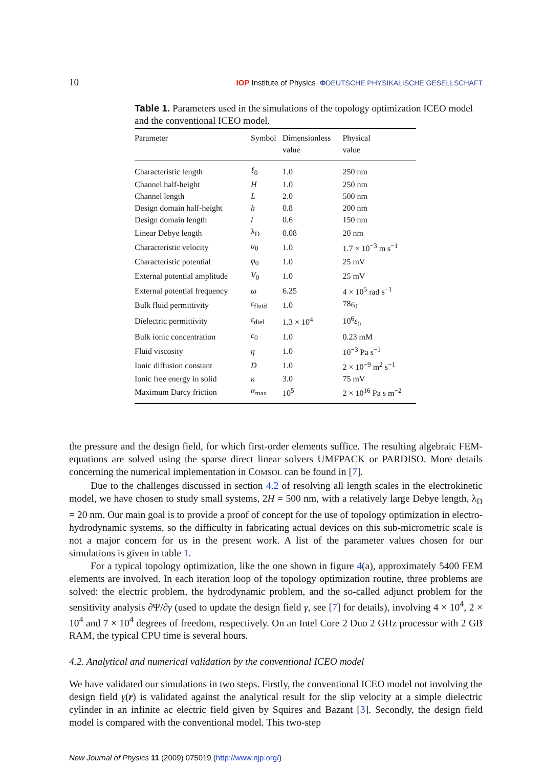10 IOP Institute of Physics ΦDEUTSCHE PHYSIKALISCHE GESELLSCHAFT
Table 1. Parameters used in the simulations of the topology optimization ICEO model and the conventional ICEO model.
| Parameter | Symbol | Dimensionless value | Physical value |
| --- | --- | --- | --- |
| Characteristic length | ℓ<sub>0</sub> | 1.0 | 250 nm |
| Channel half-height | H | 1.0 | 250 nm |
| Channel length | L | 2.0 | 500 nm |
| Design domain half-height | h | 0.8 | 200 nm |
| Design domain length | l | 0.6 | 150 nm |
| Linear Debye length | λ<sub>D</sub> | 0.08 | 20 nm |
| Characteristic velocity | u<sub>0</sub> | 1.0 | 1.7 × 10<sup>−3</sup> m s<sup>−1</sup> |
| Characteristic potential | φ<sub>0</sub> | 1.0 | 25 mV |
| External potential amplitude | V<sub>0</sub> | 1.0 | 25 mV |
| External potential frequency | ω | 6.25 | 4 × 10<sup>5</sup> rad s<sup>−1</sup> |
| Bulk fluid permittivity | ε<sub>fluid</sub> | 1.0 | 78 ε<sub>0</sub> |
| Dielectric permittivity | ε<sub>diel</sub> | 1.3 × 10<sup>4</sup> | 10<sup>6</sup> ε<sub>0</sub> |
| Bulk ionic concentration | c<sub>0</sub> | 1.0 | 0.23 mM |
| Fluid viscosity | η | 1.0 | 10<sup>−3</sup> Pa s<sup>−1</sup> |
| Ionic diffusion constant | D | 1.0 | 2 × 10<sup>−9</sup> m<sup>2</sup> s<sup>−1</sup> |
| Ionic free energy in solid | κ | 3.0 | 75 mV |
| Maximum Darcy friction | α<sub>max</sub> | 10<sup>5</sup> | 2 × 10<sup>16</sup> Pa s m<sup>−2</sup> |
the pressure and the design field, for which first-order elements suffice. The resulting algebraic FEM-equations are solved using the sparse direct linear solvers UMFPACK or PARDISO. More details concerning the numerical implementation in COMSOL can be found in [7].
Due to the challenges discussed in section 4.2 of resolving all length scales in the electrokinetic model, we have chosen to study small systems, 2H = 500 nm, with a relatively large Debye length, λ<sub>D</sub> = 20 nm. Our main goal is to provide a proof of concept for the use of topology optimization in electro-hydrodynamic systems, so the difficulty in fabricating actual devices on this sub-micrometric scale is not a major concern for us in the present work. A list of the parameter values chosen for our simulations is given in table 1.
For a typical topology optimization, like the one shown in figure 4(a), approximately 5400 FEM elements are involved. In each iteration loop of the topology optimization routine, three problems are solved: the electric problem, the hydrodynamic problem, and the so-called adjunct problem for the sensitivity analysis ∂Ψ/∂γ (used to update the design field γ, see [7] for details), involving 4 × 10<sup>4</sup>, 2 × 10<sup>4</sup> and 7 × 10<sup>4</sup> degrees of freedom, respectively. On an Intel Core 2 Duo 2 GHz processor with 2 GB RAM, the typical CPU time is several hours.
4.2. Analytical and numerical validation by the conventional ICEO model
We have validated our simulations in two steps. Firstly, the conventional ICEO model not involving the design field γ(r) is validated against the analytical result for the slip velocity at a simple dielectric cylinder in an infinite ac electric field given by Squires and Bazant [3]. Secondly, the design field model is compared with the conventional model. This two-step
New Journal of Physics 11 (2009) 075019 (http://www.njp.org/)